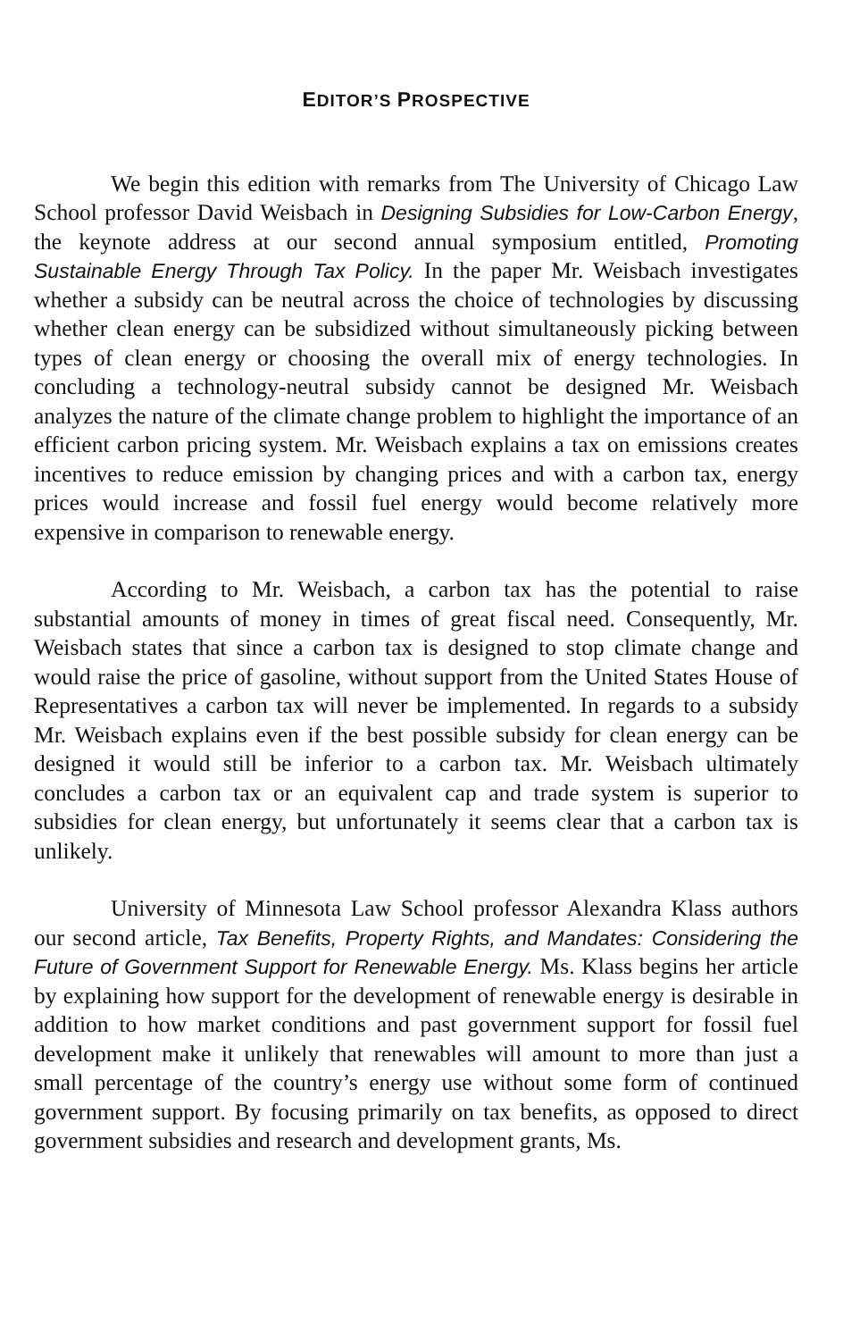EDITOR’S PROSPECTIVE
We begin this edition with remarks from The University of Chicago Law School professor David Weisbach in Designing Subsidies for Low-Carbon Energy, the keynote address at our second annual symposium entitled, Promoting Sustainable Energy Through Tax Policy. In the paper Mr. Weisbach investigates whether a subsidy can be neutral across the choice of technologies by discussing whether clean energy can be subsidized without simultaneously picking between types of clean energy or choosing the overall mix of energy technologies. In concluding a technology-neutral subsidy cannot be designed Mr. Weisbach analyzes the nature of the climate change problem to highlight the importance of an efficient carbon pricing system. Mr. Weisbach explains a tax on emissions creates incentives to reduce emission by changing prices and with a carbon tax, energy prices would increase and fossil fuel energy would become relatively more expensive in comparison to renewable energy.
According to Mr. Weisbach, a carbon tax has the potential to raise substantial amounts of money in times of great fiscal need. Consequently, Mr. Weisbach states that since a carbon tax is designed to stop climate change and would raise the price of gasoline, without support from the United States House of Representatives a carbon tax will never be implemented. In regards to a subsidy Mr. Weisbach explains even if the best possible subsidy for clean energy can be designed it would still be inferior to a carbon tax. Mr. Weisbach ultimately concludes a carbon tax or an equivalent cap and trade system is superior to subsidies for clean energy, but unfortunately it seems clear that a carbon tax is unlikely.
University of Minnesota Law School professor Alexandra Klass authors our second article, Tax Benefits, Property Rights, and Mandates: Considering the Future of Government Support for Renewable Energy. Ms. Klass begins her article by explaining how support for the development of renewable energy is desirable in addition to how market conditions and past government support for fossil fuel development make it unlikely that renewables will amount to more than just a small percentage of the country’s energy use without some form of continued government support. By focusing primarily on tax benefits, as opposed to direct government subsidies and research and development grants, Ms.